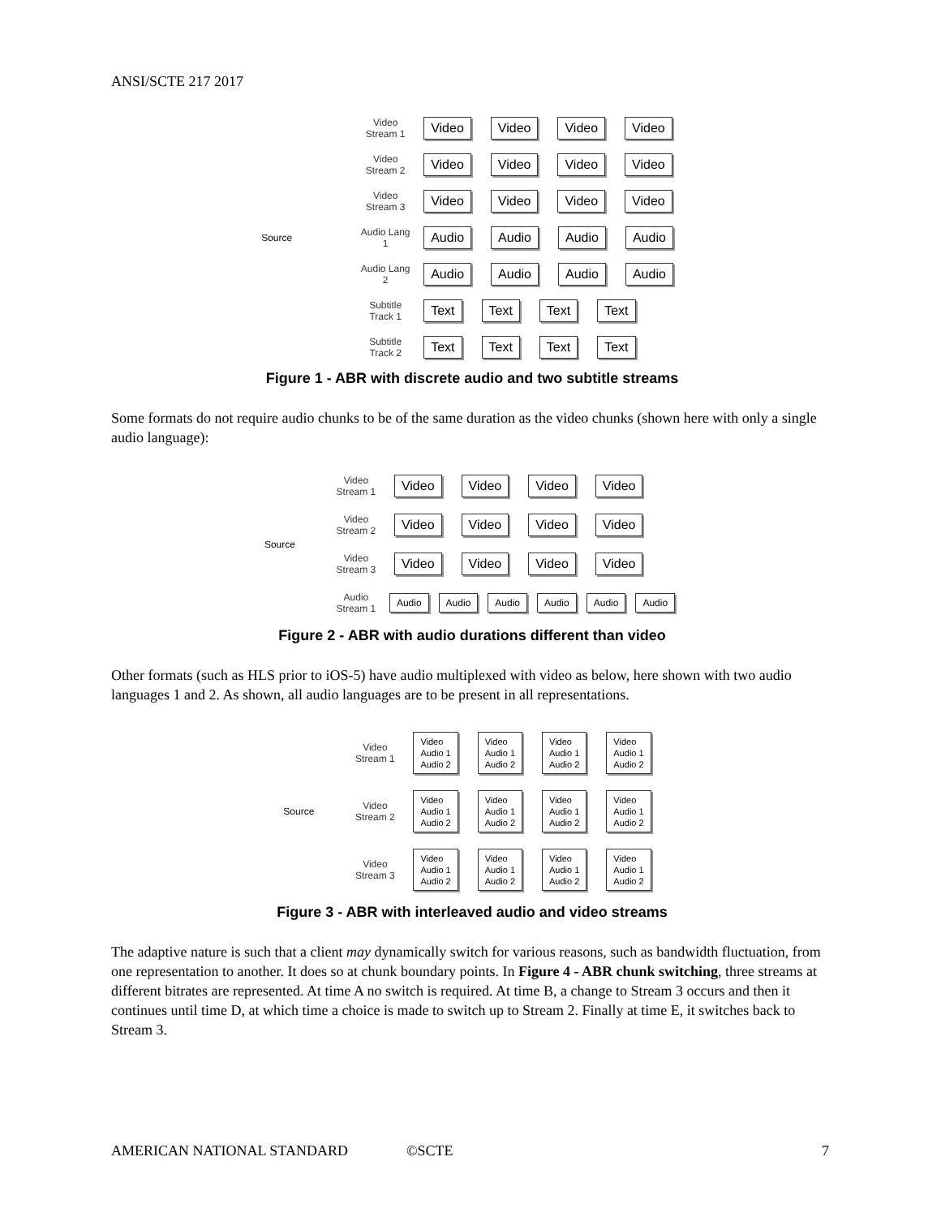ANSI/SCTE 217 2017
Source
Video Stream 1
Video Video Video Video
Video Stream 2
Video Video Video Video
Video Stream 3
Video Video Video Video
Audio Lang 1
Audio Audio Audio Audio
Audio Lang 2
Audio Audio Audio Audio
Subtitle Track 1
Text Text Text Text
Subtitle Track 2
Text Text Text Text
Figure 1 - ABR with discrete audio and two subtitle streams
Some formats do not require audio chunks to be of the same duration as the video chunks (shown here with only a single audio language):
Source
Video Stream 1
Video Video Video Video
Video Stream 2
Video Video Video Video
Video Stream 3
Video Video Video Video
Audio Stream 1
Audio Audio Audio Audio Audio Audio
Figure 2 - ABR with audio durations different than video
Other formats (such as HLS prior to iOS-5) have audio multiplexed with video as below, here shown with two audio languages 1 and 2. As shown, all audio languages are to be present in all representations.
Source
Video Stream 1
Video
Audio 1
Audio 2 Video
Audio 1
Audio 2 Video
Audio 1
Audio 2 Video
Audio 1
Audio 2
Video Stream 2
Video
Audio 1
Audio 2 Video
Audio 1
Audio 2 Video
Audio 1
Audio 2 Video
Audio 1
Audio 2
Video Stream 3
Video
Audio 1
Audio 2 Video
Audio 1
Audio 2 Video
Audio 1
Audio 2 Video
Audio 1
Audio 2
Figure 3 - ABR with interleaved audio and video streams
The adaptive nature is such that a client may dynamically switch for various reasons, such as bandwidth fluctuation, from one representation to another. It does so at chunk boundary points. In Figure 4 - ABR chunk switching, three streams at different bitrates are represented. At time A no switch is required. At time B, a change to Stream 3 occurs and then it continues until time D, at which time a choice is made to switch up to Stream 2. Finally at time E, it switches back to Stream 3.
AMERICAN NATIONAL STANDARD ©SCTE 7